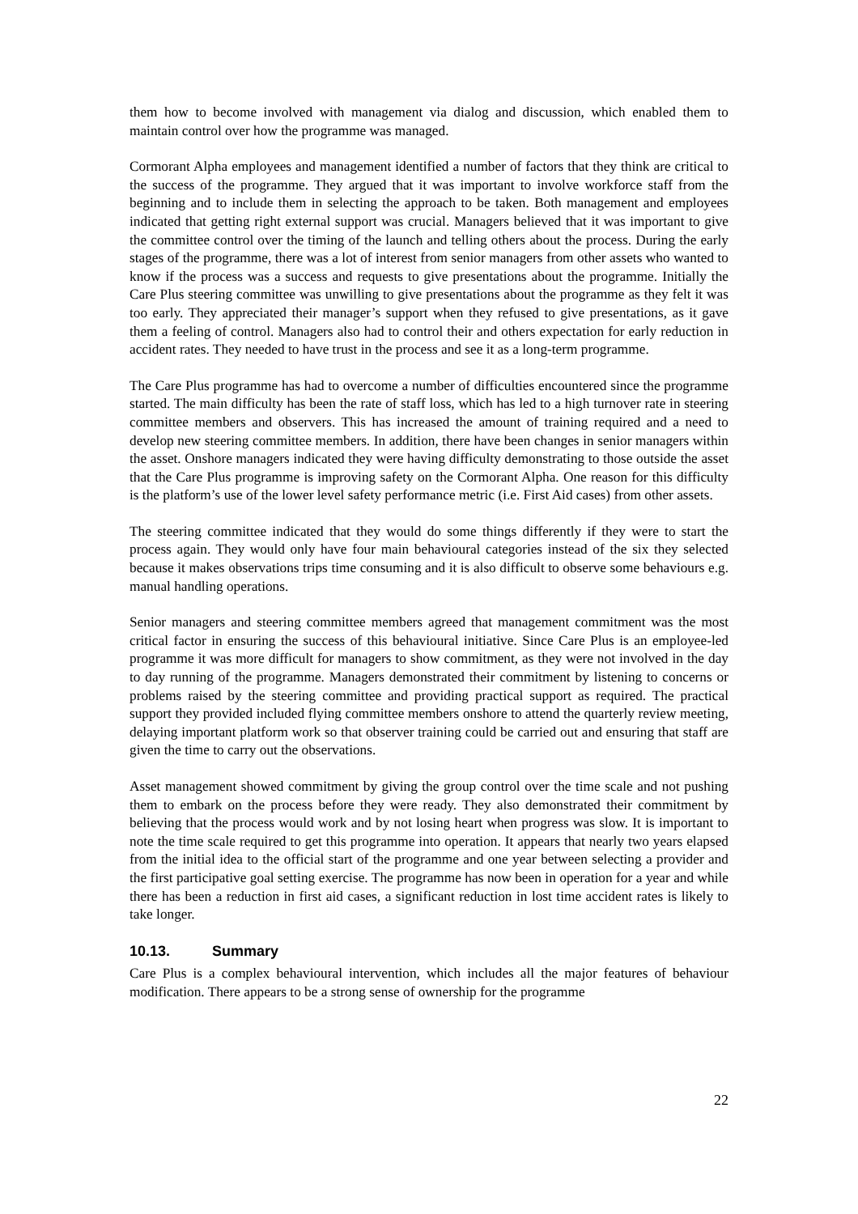them how to become involved with management via dialog and discussion, which enabled them to maintain control over how the programme was managed.
Cormorant Alpha employees and management identified a number of factors that they think are critical to the success of the programme. They argued that it was important to involve workforce staff from the beginning and to include them in selecting the approach to be taken. Both management and employees indicated that getting right external support was crucial. Managers believed that it was important to give the committee control over the timing of the launch and telling others about the process. During the early stages of the programme, there was a lot of interest from senior managers from other assets who wanted to know if the process was a success and requests to give presentations about the programme. Initially the Care Plus steering committee was unwilling to give presentations about the programme as they felt it was too early. They appreciated their manager’s support when they refused to give presentations, as it gave them a feeling of control. Managers also had to control their and others expectation for early reduction in accident rates. They needed to have trust in the process and see it as a long-term programme.
The Care Plus programme has had to overcome a number of difficulties encountered since the programme started. The main difficulty has been the rate of staff loss, which has led to a high turnover rate in steering committee members and observers. This has increased the amount of training required and a need to develop new steering committee members. In addition, there have been changes in senior managers within the asset. Onshore managers indicated they were having difficulty demonstrating to those outside the asset that the Care Plus programme is improving safety on the Cormorant Alpha. One reason for this difficulty is the platform’s use of the lower level safety performance metric (i.e. First Aid cases) from other assets.
The steering committee indicated that they would do some things differently if they were to start the process again. They would only have four main behavioural categories instead of the six they selected because it makes observations trips time consuming and it is also difficult to observe some behaviours e.g. manual handling operations.
Senior managers and steering committee members agreed that management commitment was the most critical factor in ensuring the success of this behavioural initiative. Since Care Plus is an employee-led programme it was more difficult for managers to show commitment, as they were not involved in the day to day running of the programme. Managers demonstrated their commitment by listening to concerns or problems raised by the steering committee and providing practical support as required. The practical support they provided included flying committee members onshore to attend the quarterly review meeting, delaying important platform work so that observer training could be carried out and ensuring that staff are given the time to carry out the observations.
Asset management showed commitment by giving the group control over the time scale and not pushing them to embark on the process before they were ready. They also demonstrated their commitment by believing that the process would work and by not losing heart when progress was slow. It is important to note the time scale required to get this programme into operation. It appears that nearly two years elapsed from the initial idea to the official start of the programme and one year between selecting a provider and the first participative goal setting exercise. The programme has now been in operation for a year and while there has been a reduction in first aid cases, a significant reduction in lost time accident rates is likely to take longer.
10.13. Summary
Care Plus is a complex behavioural intervention, which includes all the major features of behaviour modification. There appears to be a strong sense of ownership for the programme
22